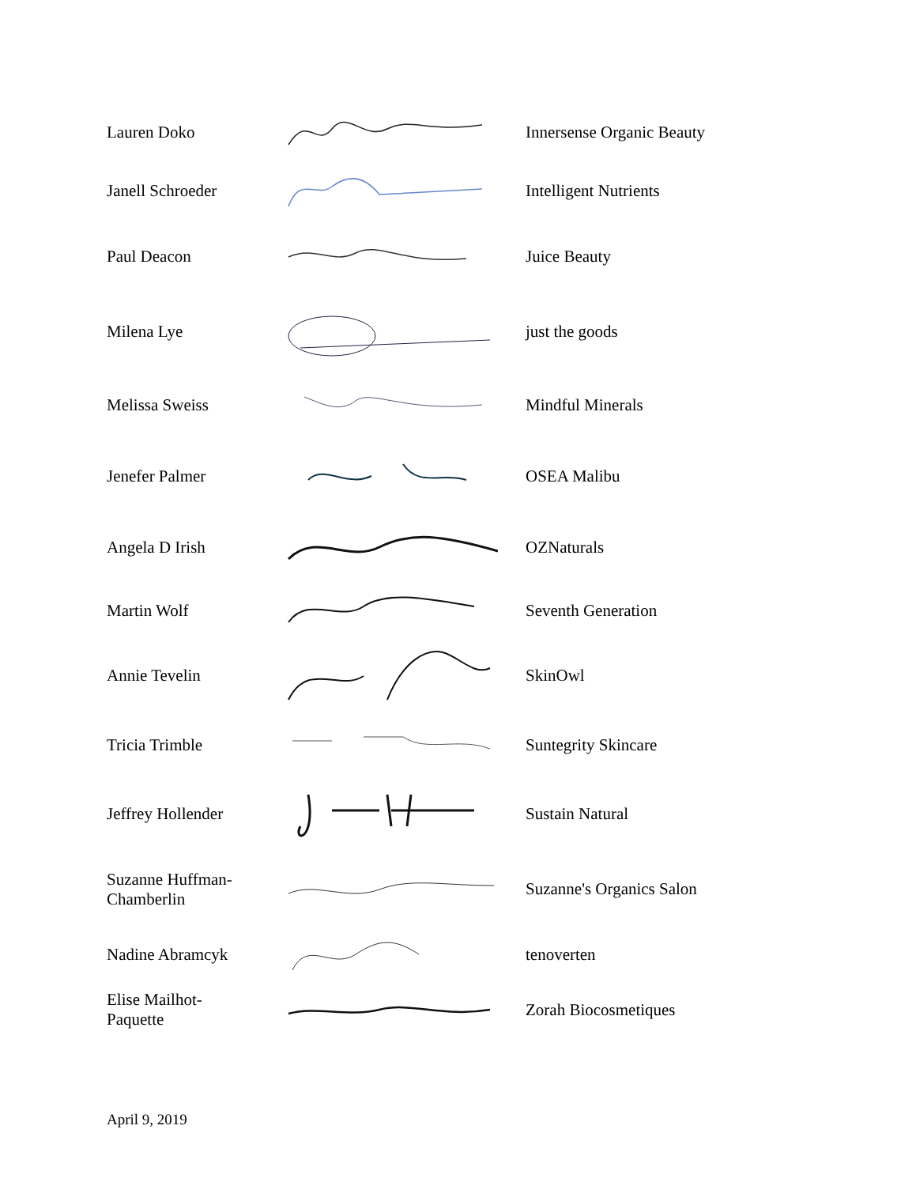| Lauren Doko | | Innersense Organic Beauty |
| Janell Schroeder | | Intelligent Nutrients |
| Paul Deacon | | Juice Beauty |
| Milena Lye | | just the goods |
| Melissa Sweiss | | Mindful Minerals |
| Jenefer Palmer | | OSEA Malibu |
| Angela D Irish | | OZNaturals |
| Martin Wolf | | Seventh Generation |
| Annie Tevelin | | SkinOwl |
| Tricia Trimble | | Suntegrity Skincare |
| Jeffrey Hollender | | Sustain Natural |
| Suzanne Huffman- Chamberlin | | Suzanne's Organics Salon |
| Nadine Abramcyk | | tenoverten |
| Elise Mailhot- Paquette | | Zorah Biocosmetiques |
April 9, 2019